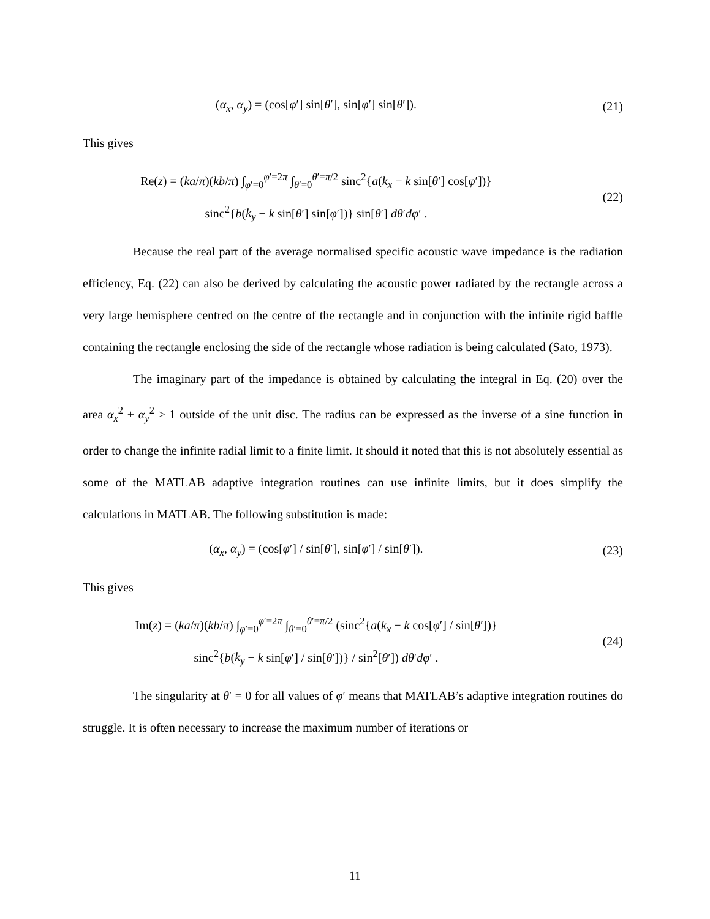(α<sub>x</sub>, α<sub>y</sub>) = (cos[φ′] sin[θ′], sin[φ′] sin[θ′]).
(21)
This gives
Re(z) = (ka/π)(kb/π) ∫<sub>φ′=0</sub><sup>φ′=2π</sup> ∫<sub>θ′=0</sub><sup>θ′=π/2</sup> sinc<sup>2</sup>{a(k<sub>x</sub> − k sin[θ′] cos[φ′])}
sinc<sup>2</sup>{b(k<sub>y</sub> − k sin[θ′] sin[φ′])} sin[θ′] dθ′dφ′ .
(22)
Because the real part of the average normalised specific acoustic wave impedance is the radiation efficiency, Eq. (22) can also be derived by calculating the acoustic power radiated by the rectangle across a very large hemisphere centred on the centre of the rectangle and in conjunction with the infinite rigid baffle containing the rectangle enclosing the side of the rectangle whose radiation is being calculated (Sato, 1973).
The imaginary part of the impedance is obtained by calculating the integral in Eq. (20) over the area α<sub>x</sub><sup>2</sup> + α<sub>y</sub><sup>2</sup> > 1 outside of the unit disc. The radius can be expressed as the inverse of a sine function in order to change the infinite radial limit to a finite limit. It should it noted that this is not absolutely essential as some of the MATLAB adaptive integration routines can use infinite limits, but it does simplify the calculations in MATLAB. The following substitution is made:
(α<sub>x</sub>, α<sub>y</sub>) = (cos[φ′] / sin[θ′], sin[φ′] / sin[θ′]).
(23)
This gives
Im(z) = (ka/π)(kb/π) ∫<sub>φ′=0</sub><sup>φ′=2π</sup> ∫<sub>θ′=0</sub><sup>θ′=π/2</sup> (sinc<sup>2</sup>{a(k<sub>x</sub> − k cos[φ′] / sin[θ′])}
sinc<sup>2</sup>{b(k<sub>y</sub> − k sin[φ′] / sin[θ′])} / sin<sup>2</sup>[θ′]) dθ′dφ′ .
(24)
The singularity at θ′ = 0 for all values of φ′ means that MATLAB’s adaptive integration routines do struggle. It is often necessary to increase the maximum number of iterations or
11